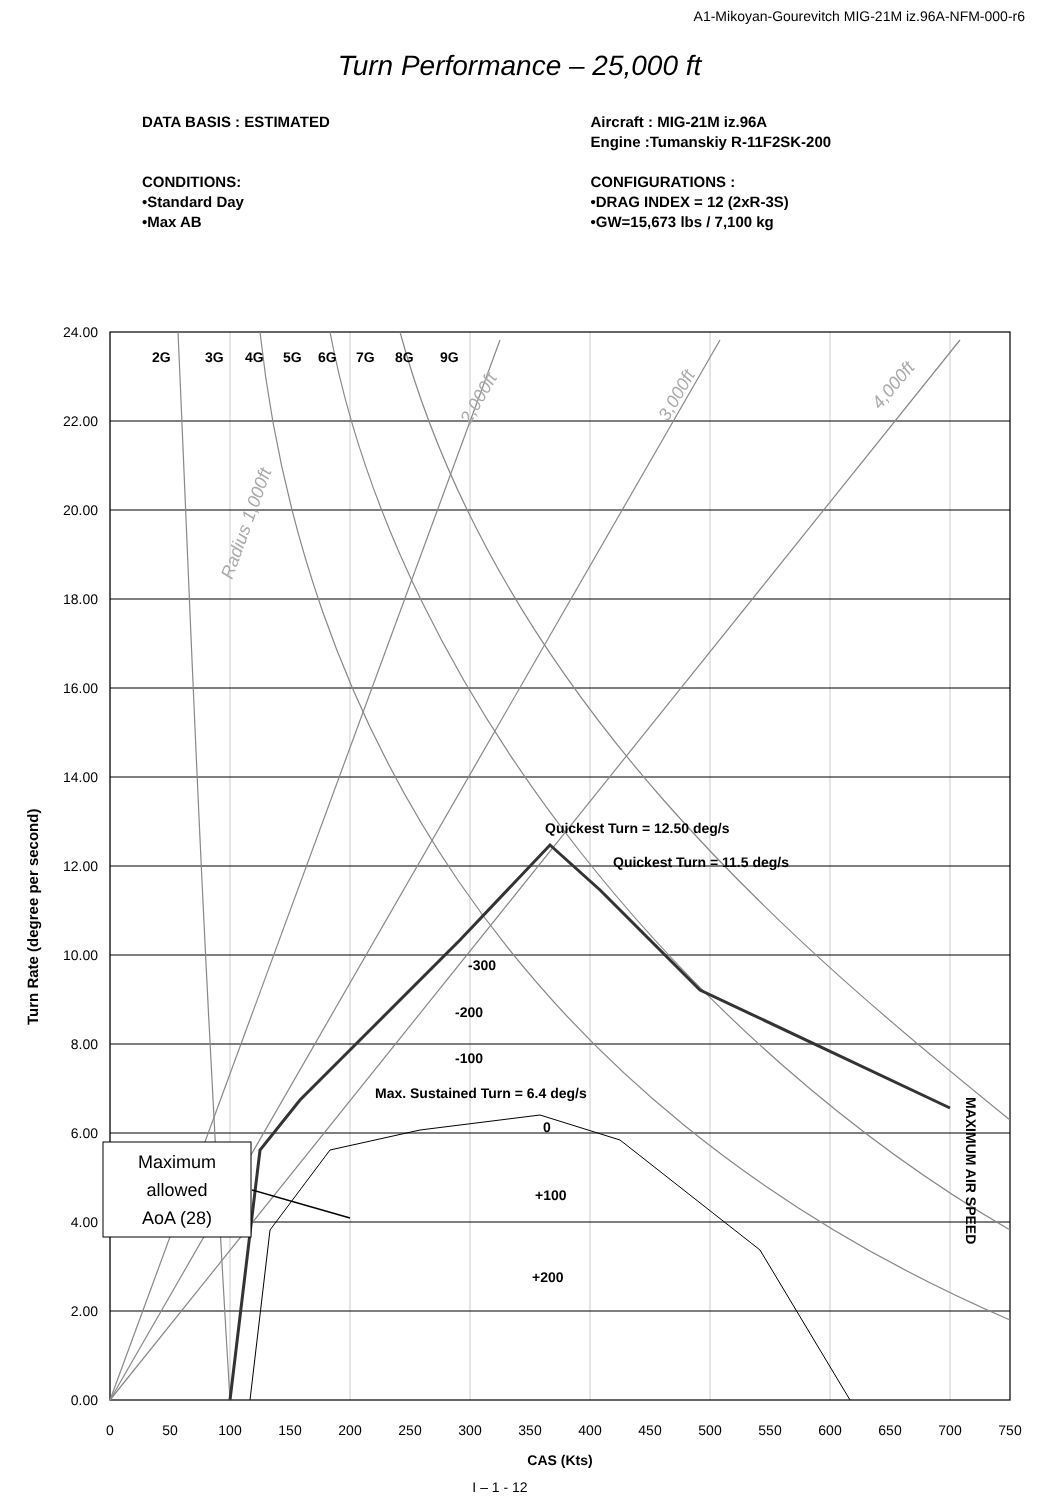A1-Mikoyan-Gourevitch MIG-21M iz.96A-NFM-000-r6
Turn Performance – 25,000 ft
DATA BASIS : ESTIMATED Aircraft : MIG-21M iz.96A
Engine :Tumanskiy R-11F2SK-200
CONDITIONS:
•Standard Day
•Max AB
CONFIGURATIONS :
•DRAG INDEX = 12 (2xR-3S)
•GW=15,673 lbs / 7,100 kg
24.00
22.00
20.00
18.00
16.00
14.00
12.00
10.00
8.00
6.00
4.00
2.00
0.00
0
50
100
150
200
250
300
350
400
450
500
550
600
650
700
750
CAS (Kts)
I – 1 - 12
Turn Rate (degree per second)
2G
3G
4G
5G
6G
7G
8G
9G
Quickest Turn = 12.50 deg/s
Quickest Turn = 11.5 deg/s
-300
-200
-100
Max. Sustained Turn = 6.4 deg/s
0
+100
+200
MAXIMUM AIR SPEED
Radius 1,000ft
2,000ft
3,000ft
4,000ft
Maximum allowed AoA (28)